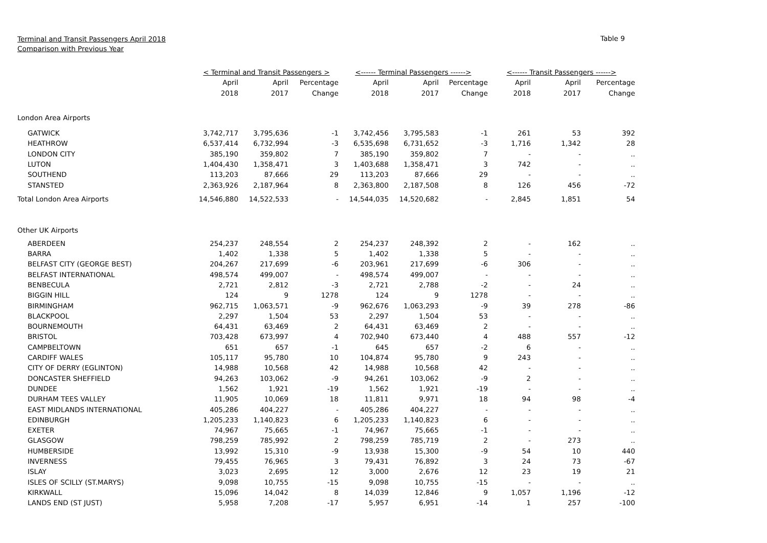Terminal and Transit Passengers April 2018
Comparison with Previous Year
Table 9
| | < Terminal and Transit Passengers > | | | <------ Terminal Passengers ------> | | | <------ Transit Passengers ------> | | |
| --- | --- | --- | --- | --- | --- | --- | --- | --- | --- |
| | April | April | Percentage | April | April | Percentage | April | April | Percentage |
| | 2018 | 2017 | Change | 2018 | 2017 | Change | 2018 | 2017 | Change |
| London Area Airports | | | | | | | | | |
| GATWICK | 3,742,717 | 3,795,636 | -1 | 3,742,456 | 3,795,583 | -1 | 261 | 53 | 392 |
| HEATHROW | 6,537,414 | 6,732,994 | -3 | 6,535,698 | 6,731,652 | -3 | 1,716 | 1,342 | 28 |
| LONDON CITY | 385,190 | 359,802 | 7 | 385,190 | 359,802 | 7 | - | - | .. |
| LUTON | 1,404,430 | 1,358,471 | 3 | 1,403,688 | 1,358,471 | 3 | 742 | - | .. |
| SOUTHEND | 113,203 | 87,666 | 29 | 113,203 | 87,666 | 29 | - | - | .. |
| STANSTED | 2,363,926 | 2,187,964 | 8 | 2,363,800 | 2,187,508 | 8 | 126 | 456 | -72 |
| Total London Area Airports | 14,546,880 | 14,522,533 | - | 14,544,035 | 14,520,682 | - | 2,845 | 1,851 | 54 |
| Other UK Airports | | | | | | | | | |
| ABERDEEN | 254,237 | 248,554 | 2 | 254,237 | 248,392 | 2 | - | 162 | .. |
| BARRA | 1,402 | 1,338 | 5 | 1,402 | 1,338 | 5 | - | - | .. |
| BELFAST CITY (GEORGE BEST) | 204,267 | 217,699 | -6 | 203,961 | 217,699 | -6 | 306 | - | .. |
| BELFAST INTERNATIONAL | 498,574 | 499,007 | - | 498,574 | 499,007 | - | - | - | .. |
| BENBECULA | 2,721 | 2,812 | -3 | 2,721 | 2,788 | -2 | - | 24 | .. |
| BIGGIN HILL | 124 | 9 | 1278 | 124 | 9 | 1278 | - | - | .. |
| BIRMINGHAM | 962,715 | 1,063,571 | -9 | 962,676 | 1,063,293 | -9 | 39 | 278 | -86 |
| BLACKPOOL | 2,297 | 1,504 | 53 | 2,297 | 1,504 | 53 | - | - | .. |
| BOURNEMOUTH | 64,431 | 63,469 | 2 | 64,431 | 63,469 | 2 | - | - | .. |
| BRISTOL | 703,428 | 673,997 | 4 | 702,940 | 673,440 | 4 | 488 | 557 | -12 |
| CAMPBELTOWN | 651 | 657 | -1 | 645 | 657 | -2 | 6 | - | .. |
| CARDIFF WALES | 105,117 | 95,780 | 10 | 104,874 | 95,780 | 9 | 243 | - | .. |
| CITY OF DERRY (EGLINTON) | 14,988 | 10,568 | 42 | 14,988 | 10,568 | 42 | - | - | .. |
| DONCASTER SHEFFIELD | 94,263 | 103,062 | -9 | 94,261 | 103,062 | -9 | 2 | - | .. |
| DUNDEE | 1,562 | 1,921 | -19 | 1,562 | 1,921 | -19 | - | - | .. |
| DURHAM TEES VALLEY | 11,905 | 10,069 | 18 | 11,811 | 9,971 | 18 | 94 | 98 | -4 |
| EAST MIDLANDS INTERNATIONAL | 405,286 | 404,227 | - | 405,286 | 404,227 | - | - | - | .. |
| EDINBURGH | 1,205,233 | 1,140,823 | 6 | 1,205,233 | 1,140,823 | 6 | - | - | .. |
| EXETER | 74,967 | 75,665 | -1 | 74,967 | 75,665 | -1 | - | - | .. |
| GLASGOW | 798,259 | 785,992 | 2 | 798,259 | 785,719 | 2 | - | 273 | .. |
| HUMBERSIDE | 13,992 | 15,310 | -9 | 13,938 | 15,300 | -9 | 54 | 10 | 440 |
| INVERNESS | 79,455 | 76,965 | 3 | 79,431 | 76,892 | 3 | 24 | 73 | -67 |
| ISLAY | 3,023 | 2,695 | 12 | 3,000 | 2,676 | 12 | 23 | 19 | 21 |
| ISLES OF SCILLY (ST.MARYS) | 9,098 | 10,755 | -15 | 9,098 | 10,755 | -15 | - | - | .. |
| KIRKWALL | 15,096 | 14,042 | 8 | 14,039 | 12,846 | 9 | 1,057 | 1,196 | -12 |
| LANDS END (ST JUST) | 5,958 | 7,208 | -17 | 5,957 | 6,951 | -14 | 1 | 257 | -100 |